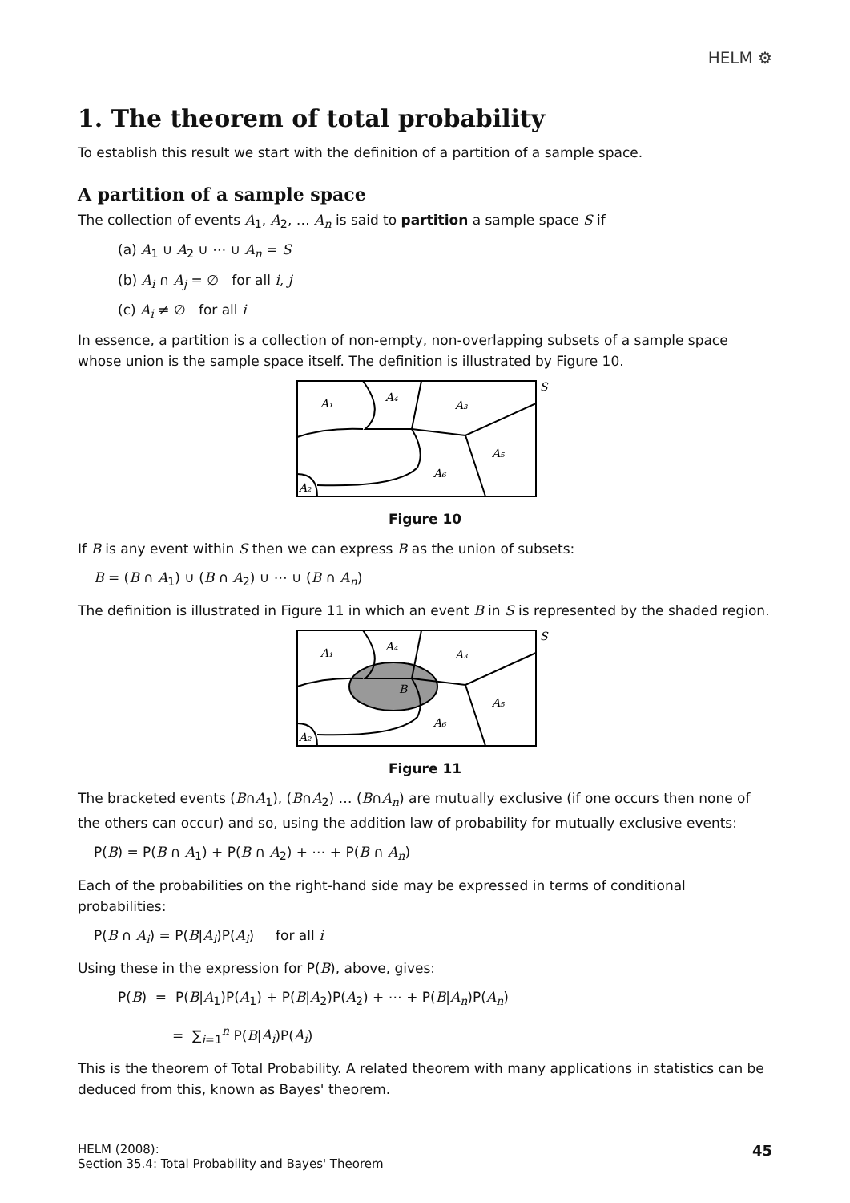HELM ⚙
1. The theorem of total probability
To establish this result we start with the definition of a partition of a sample space.
A partition of a sample space
The collection of events A<sub>1</sub>, A<sub>2</sub>, … A<sub>n</sub> is said to partition a sample space S if
(a) A<sub>1</sub> ∪ A<sub>2</sub> ∪ ⋯ ∪ A<sub>n</sub> = S
(b) A<sub>i</sub> ∩ A<sub>j</sub> = ∅ for all i, j
(c) A<sub>i</sub> ≠ ∅ for all i
In essence, a partition is a collection of non-empty, non-overlapping subsets of a sample space whose union is the sample space itself. The definition is illustrated by Figure 10.
A₁
A₄
A₃
A₅
A₆
A₂
S
Figure 10
If B is any event within S then we can express B as the union of subsets:
B = (B ∩ A<sub>1</sub>) ∪ (B ∩ A<sub>2</sub>) ∪ ⋯ ∪ (B ∩ A<sub>n</sub>)
The definition is illustrated in Figure 11 in which an event B in S is represented by the shaded region.
A₁
A₄
A₃
B
A₅
A₆
A₂
S
Figure 11
The bracketed events (B∩A<sub>1</sub>), (B∩A<sub>2</sub>) … (B∩A<sub>n</sub>) are mutually exclusive (if one occurs then none of the others can occur) and so, using the addition law of probability for mutually exclusive events:
P(B) = P(B ∩ A<sub>1</sub>) + P(B ∩ A<sub>2</sub>) + ⋯ + P(B ∩ A<sub>n</sub>)
Each of the probabilities on the right-hand side may be expressed in terms of conditional probabilities:
P(B ∩ A<sub>i</sub>) = P(B|A<sub>i</sub>)P(A<sub>i</sub>) for all i
Using these in the expression for P(B), above, gives:
P(B) = P(B|A<sub>1</sub>)P(A<sub>1</sub>) + P(B|A<sub>2</sub>)P(A<sub>2</sub>) + ⋯ + P(B|A<sub>n</sub>)P(A<sub>n</sub>)
= ∑<sub>i=1</sub><sup>n</sup> P(B|A<sub>i</sub>)P(A<sub>i</sub>)
This is the theorem of Total Probability. A related theorem with many applications in statistics can be deduced from this, known as Bayes' theorem.
HELM (2008):
Section 35.4: Total Probability and Bayes' Theorem
45